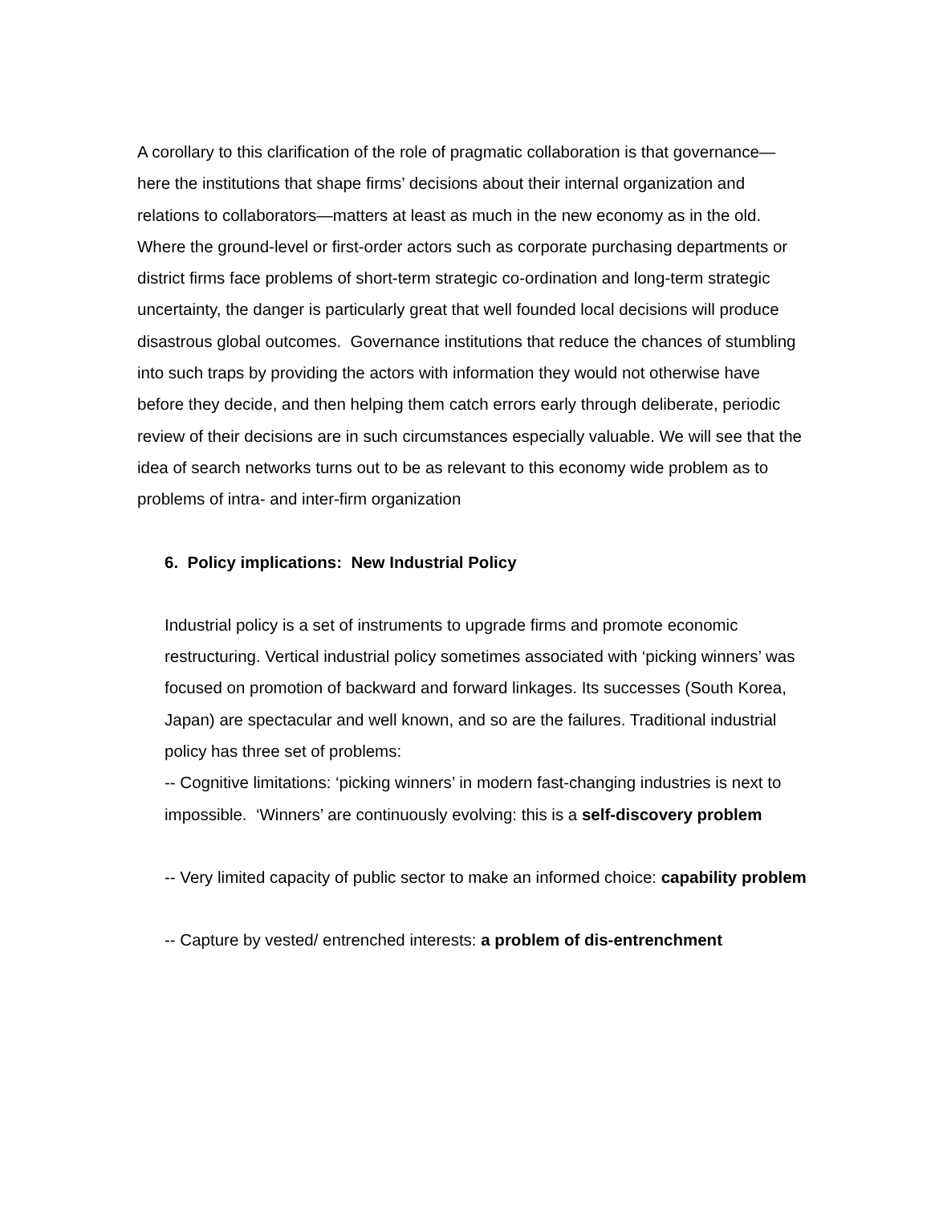A corollary to this clarification of the role of pragmatic collaboration is that governance—here the institutions that shape firms’ decisions about their internal organization and relations to collaborators—matters at least as much in the new economy as in the old. Where the ground-level or first-order actors such as corporate purchasing departments or district firms face problems of short-term strategic co-ordination and long-term strategic uncertainty, the danger is particularly great that well founded local decisions will produce disastrous global outcomes. Governance institutions that reduce the chances of stumbling into such traps by providing the actors with information they would not otherwise have before they decide, and then helping them catch errors early through deliberate, periodic review of their decisions are in such circumstances especially valuable. We will see that the idea of search networks turns out to be as relevant to this economy wide problem as to problems of intra- and inter-firm organization
6. Policy implications: New Industrial Policy
Industrial policy is a set of instruments to upgrade firms and promote economic restructuring. Vertical industrial policy sometimes associated with ‘picking winners’ was focused on promotion of backward and forward linkages. Its successes (South Korea, Japan) are spectacular and well known, and so are the failures. Traditional industrial policy has three set of problems:
-- Cognitive limitations: ‘picking winners’ in modern fast-changing industries is next to impossible. ‘Winners’ are continuously evolving: this is a self-discovery problem
-- Very limited capacity of public sector to make an informed choice: capability problem
-- Capture by vested/ entrenched interests: a problem of dis-entrenchment